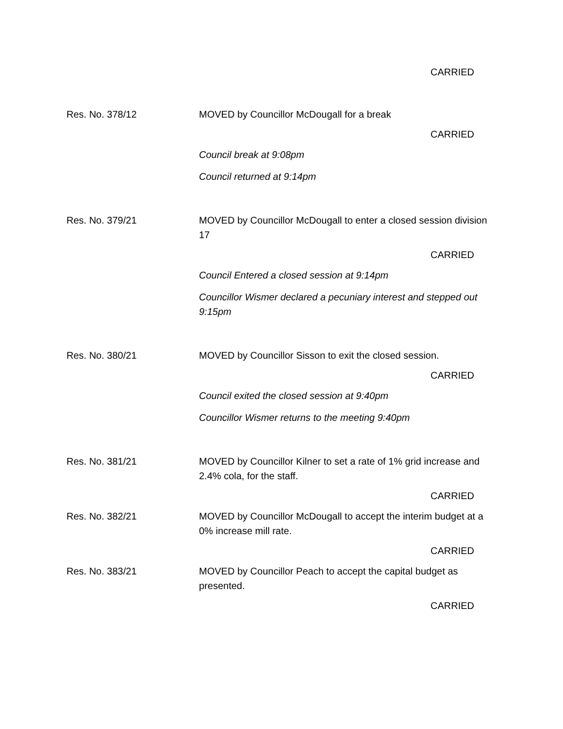CARRIED
Res. No. 378/12 MOVED by Councillor McDougall for a break
CARRIED
Council break at 9:08pm
Council returned at 9:14pm
Res. No. 379/21 MOVED by Councillor McDougall to enter a closed session division 17
CARRIED
Council Entered a closed session at 9:14pm
Councillor Wismer declared a pecuniary interest and stepped out 9:15pm
Res. No. 380/21 MOVED by Councillor Sisson to exit the closed session.
CARRIED
Council exited the closed session at 9:40pm
Councillor Wismer returns to the meeting 9:40pm
Res. No. 381/21 MOVED by Councillor Kilner to set a rate of 1% grid increase and 2.4% cola, for the staff.
CARRIED
Res. No. 382/21 MOVED by Councillor McDougall to accept the interim budget at a 0% increase mill rate.
CARRIED
Res. No. 383/21 MOVED by Councillor Peach to accept the capital budget as presented.
CARRIED